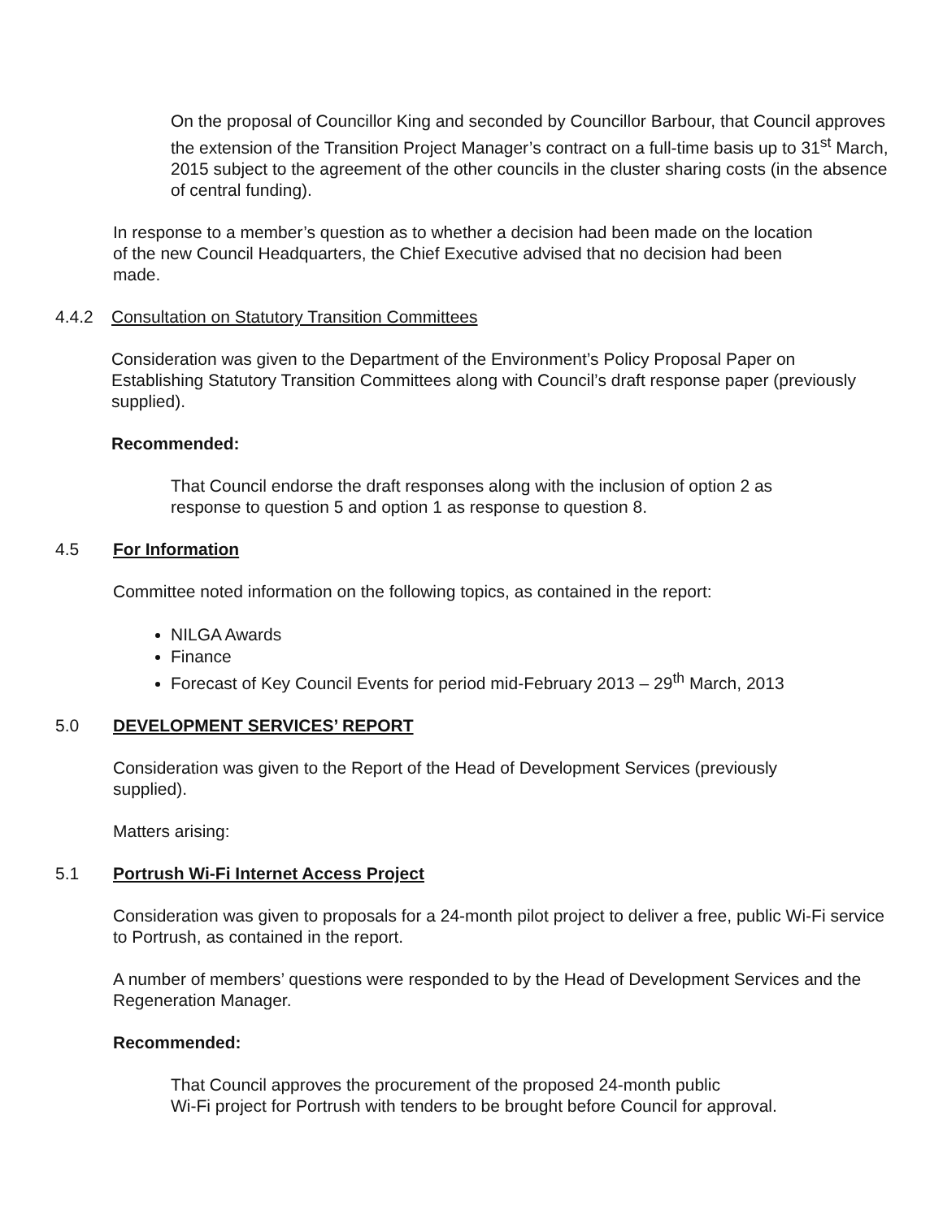On the proposal of Councillor King and seconded by Councillor Barbour, that Council approves the extension of the Transition Project Manager’s contract on a full-time basis up to 31<sup>st</sup> March, 2015 subject to the agreement of the other councils in the cluster sharing costs (in the absence of central funding).
In response to a member’s question as to whether a decision had been made on the location of the new Council Headquarters, the Chief Executive advised that no decision had been made.
4.4.2 Consultation on Statutory Transition Committees
Consideration was given to the Department of the Environment’s Policy Proposal Paper on Establishing Statutory Transition Committees along with Council’s draft response paper (previously supplied).
Recommended:
That Council endorse the draft responses along with the inclusion of option 2 as response to question 5 and option 1 as response to question 8.
4.5 For Information
Committee noted information on the following topics, as contained in the report:
NILGA Awards
Finance
Forecast of Key Council Events for period mid-February 2013 – 29<sup>th</sup> March, 2013
5.0 DEVELOPMENT SERVICES’ REPORT
Consideration was given to the Report of the Head of Development Services (previously supplied).
Matters arising:
5.1 Portrush Wi-Fi Internet Access Project
Consideration was given to proposals for a 24-month pilot project to deliver a free, public Wi-Fi service to Portrush, as contained in the report.
A number of members’ questions were responded to by the Head of Development Services and the Regeneration Manager.
Recommended:
That Council approves the procurement of the proposed 24-month public
Wi-Fi project for Portrush with tenders to be brought before Council for approval.